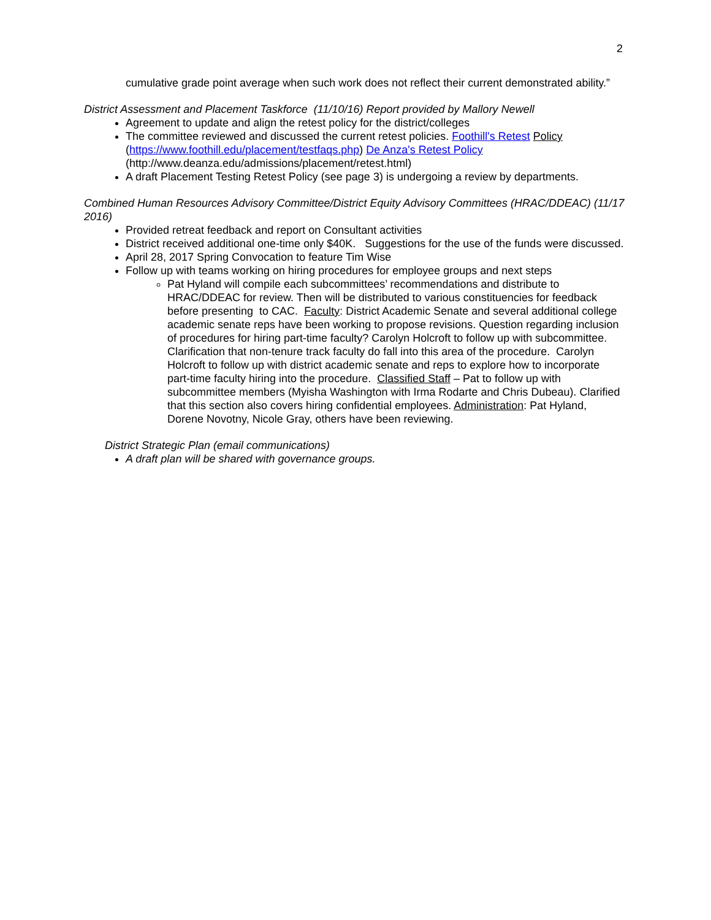2
cumulative grade point average when such work does not reflect their current demonstrated ability.”
District Assessment and Placement Taskforce (11/10/16) Report provided by Mallory Newell
Agreement to update and align the retest policy for the district/colleges
The committee reviewed and discussed the current retest policies. Foothill's Retest Policy (https://www.foothill.edu/placement/testfaqs.php) De Anza's Retest Policy (http://www.deanza.edu/admissions/placement/retest.html)
A draft Placement Testing Retest Policy (see page 3) is undergoing a review by departments.
Combined Human Resources Advisory Committee/District Equity Advisory Committees (HRAC/DDEAC) (11/17 2016)
Provided retreat feedback and report on Consultant activities
District received additional one-time only $40K. Suggestions for the use of the funds were discussed.
April 28, 2017 Spring Convocation to feature Tim Wise
Follow up with teams working on hiring procedures for employee groups and next steps
Pat Hyland will compile each subcommittees’ recommendations and distribute to HRAC/DDEAC for review. Then will be distributed to various constituencies for feedback before presenting to CAC. Faculty: District Academic Senate and several additional college academic senate reps have been working to propose revisions. Question regarding inclusion of procedures for hiring part-time faculty? Carolyn Holcroft to follow up with subcommittee. Clarification that non-tenure track faculty do fall into this area of the procedure. Carolyn Holcroft to follow up with district academic senate and reps to explore how to incorporate part-time faculty hiring into the procedure. Classified Staff – Pat to follow up with subcommittee members (Myisha Washington with Irma Rodarte and Chris Dubeau). Clarified that this section also covers hiring confidential employees. Administration: Pat Hyland, Dorene Novotny, Nicole Gray, others have been reviewing.
District Strategic Plan (email communications)
A draft plan will be shared with governance groups.